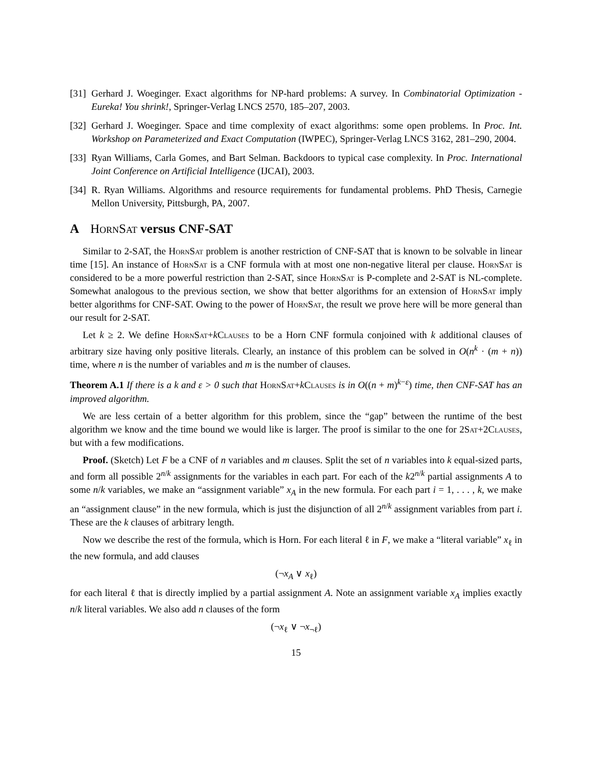[31] Gerhard J. Woeginger. Exact algorithms for NP-hard problems: A survey. In Combinatorial Optimization - Eureka! You shrink!, Springer-Verlag LNCS 2570, 185–207, 2003.
[32] Gerhard J. Woeginger. Space and time complexity of exact algorithms: some open problems. In Proc. Int. Workshop on Parameterized and Exact Computation (IWPEC), Springer-Verlag LNCS 3162, 281–290, 2004.
[33] Ryan Williams, Carla Gomes, and Bart Selman. Backdoors to typical case complexity. In Proc. International Joint Conference on Artificial Intelligence (IJCAI), 2003.
[34] R. Ryan Williams. Algorithms and resource requirements for fundamental problems. PhD Thesis, Carnegie Mellon University, Pittsburgh, PA, 2007.
A HornSat versus CNF-SAT
Similar to 2-SAT, the HornSat problem is another restriction of CNF-SAT that is known to be solvable in linear time [15]. An instance of HornSat is a CNF formula with at most one non-negative literal per clause. HornSat is considered to be a more powerful restriction than 2-SAT, since HornSat is P-complete and 2-SAT is NL-complete. Somewhat analogous to the previous section, we show that better algorithms for an extension of HornSat imply better algorithms for CNF-SAT. Owing to the power of HornSat, the result we prove here will be more general than our result for 2-SAT.
Let k ≥ 2. We define HornSat+kClauses to be a Horn CNF formula conjoined with k additional clauses of arbitrary size having only positive literals. Clearly, an instance of this problem can be solved in O(n<sup>k</sup> · (m + n)) time, where n is the number of variables and m is the number of clauses.
Theorem A.1 If there is a k and ε > 0 such that HornSat+kClauses is in O((n + m)<sup>k−ε</sup>) time, then CNF-SAT has an improved algorithm.
We are less certain of a better algorithm for this problem, since the “gap” between the runtime of the best algorithm we know and the time bound we would like is larger. The proof is similar to the one for 2Sat+2Clauses, but with a few modifications.
Proof. (Sketch) Let F be a CNF of n variables and m clauses. Split the set of n variables into k equal-sized parts, and form all possible 2<sup>n/k</sup> assignments for the variables in each part. For each of the k2<sup>n/k</sup> partial assignments A to some n/k variables, we make an “assignment variable” x<sub>A</sub> in the new formula. For each part i = 1, . . . , k, we make an “assignment clause” in the new formula, which is just the disjunction of all 2<sup>n/k</sup> assignment variables from part i. These are the k clauses of arbitrary length.
Now we describe the rest of the formula, which is Horn. For each literal ℓ in F, we make a “literal variable” x<sub>ℓ</sub> in the new formula, and add clauses
(¬x<sub>A</sub> ∨ x<sub>ℓ</sub>)
for each literal ℓ that is directly implied by a partial assignment A. Note an assignment variable x<sub>A</sub> implies exactly n/k literal variables. We also add n clauses of the form
(¬x<sub>ℓ</sub> ∨ ¬x<sub>¬ℓ</sub>)
15